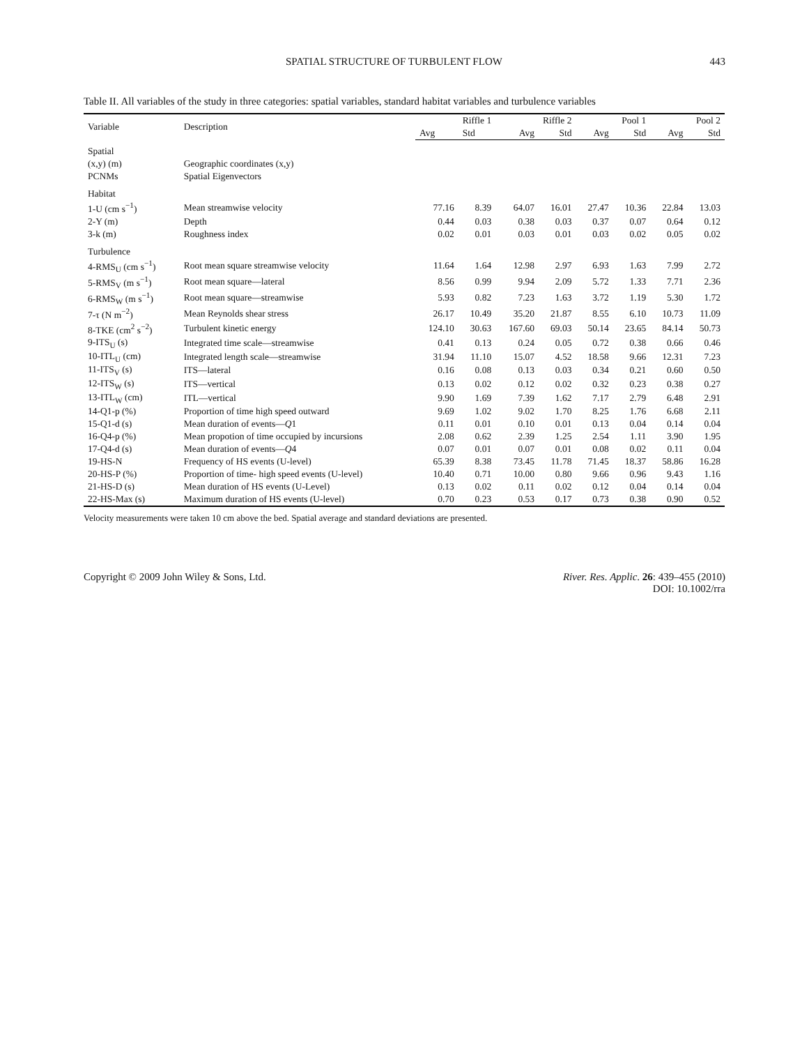SPATIAL STRUCTURE OF TURBULENT FLOW 443
Table II. All variables of the study in three categories: spatial variables, standard habitat variables and turbulence variables
| Variable | Description | Riffle 1 | | Riffle 2 | | Pool 1 | | Pool 2 | |
| --- | --- | --- | --- | --- | --- | --- | --- | --- | --- |
| | | Avg | Std | Avg | Std | Avg | Std | Avg | Std |
| Spatial | | | | | | | | | |
| (x,y) (m) | Geographic coordinates (x,y) | | | | | | | | |
| PCNMs | Spatial Eigenvectors | | | | | | | | |
| Habitat | | | | | | | | | |
| 1-U (cm s<sup>−1</sup>) | Mean streamwise velocity | 77.16 | 8.39 | 64.07 | 16.01 | 27.47 | 10.36 | 22.84 | 13.03 |
| 2-Y (m) | Depth | 0.44 | 0.03 | 0.38 | 0.03 | 0.37 | 0.07 | 0.64 | 0.12 |
| 3-k (m) | Roughness index | 0.02 | 0.01 | 0.03 | 0.01 | 0.03 | 0.02 | 0.05 | 0.02 |
| Turbulence | | | | | | | | | |
| 4-RMS<sub>U</sub> (cm s<sup>−1</sup>) | Root mean square streamwise velocity | 11.64 | 1.64 | 12.98 | 2.97 | 6.93 | 1.63 | 7.99 | 2.72 |
| 5-RMS<sub>V</sub> (m s<sup>−1</sup>) | Root mean square—lateral | 8.56 | 0.99 | 9.94 | 2.09 | 5.72 | 1.33 | 7.71 | 2.36 |
| 6-RMS<sub>W</sub> (m s<sup>−1</sup>) | Root mean square—streamwise | 5.93 | 0.82 | 7.23 | 1.63 | 3.72 | 1.19 | 5.30 | 1.72 |
| 7-τ (N m<sup>−2</sup>) | Mean Reynolds shear stress | 26.17 | 10.49 | 35.20 | 21.87 | 8.55 | 6.10 | 10.73 | 11.09 |
| 8-TKE (cm<sup>2</sup> s<sup>−2</sup>) | Turbulent kinetic energy | 124.10 | 30.63 | 167.60 | 69.03 | 50.14 | 23.65 | 84.14 | 50.73 |
| 9-ITS<sub>U</sub> (s) | Integrated time scale—streamwise | 0.41 | 0.13 | 0.24 | 0.05 | 0.72 | 0.38 | 0.66 | 0.46 |
| 10-ITL<sub>U</sub> (cm) | Integrated length scale—streamwise | 31.94 | 11.10 | 15.07 | 4.52 | 18.58 | 9.66 | 12.31 | 7.23 |
| 11-ITS<sub>V</sub> (s) | ITS—lateral | 0.16 | 0.08 | 0.13 | 0.03 | 0.34 | 0.21 | 0.60 | 0.50 |
| 12-ITS<sub>W</sub> (s) | ITS—vertical | 0.13 | 0.02 | 0.12 | 0.02 | 0.32 | 0.23 | 0.38 | 0.27 |
| 13-ITL<sub>W</sub> (cm) | ITL—vertical | 9.90 | 1.69 | 7.39 | 1.62 | 7.17 | 2.79 | 6.48 | 2.91 |
| 14-Q1-p (%) | Proportion of time high speed outward | 9.69 | 1.02 | 9.02 | 1.70 | 8.25 | 1.76 | 6.68 | 2.11 |
| 15-Q1-d (s) | Mean duration of events— Q 1 | 0.11 | 0.01 | 0.10 | 0.01 | 0.13 | 0.04 | 0.14 | 0.04 |
| 16-Q4-p (%) | Mean propotion of time occupied by incursions | 2.08 | 0.62 | 2.39 | 1.25 | 2.54 | 1.11 | 3.90 | 1.95 |
| 17-Q4-d (s) | Mean duration of events— Q 4 | 0.07 | 0.01 | 0.07 | 0.01 | 0.08 | 0.02 | 0.11 | 0.04 |
| 19-HS-N | Frequency of HS events (U-level) | 65.39 | 8.38 | 73.45 | 11.78 | 71.45 | 18.37 | 58.86 | 16.28 |
| 20-HS-P (%) | Proportion of time- high speed events (U-level) | 10.40 | 0.71 | 10.00 | 0.80 | 9.66 | 0.96 | 9.43 | 1.16 |
| 21-HS-D (s) | Mean duration of HS events (U-Level) | 0.13 | 0.02 | 0.11 | 0.02 | 0.12 | 0.04 | 0.14 | 0.04 |
| 22-HS-Max (s) | Maximum duration of HS events (U-level) | 0.70 | 0.23 | 0.53 | 0.17 | 0.73 | 0.38 | 0.90 | 0.52 |
Velocity measurements were taken 10 cm above the bed. Spatial average and standard deviations are presented.
Copyright © 2009 John Wiley & Sons, Ltd. River. Res. Applic. 26: 439–455 (2010)
DOI: 10.1002/rra